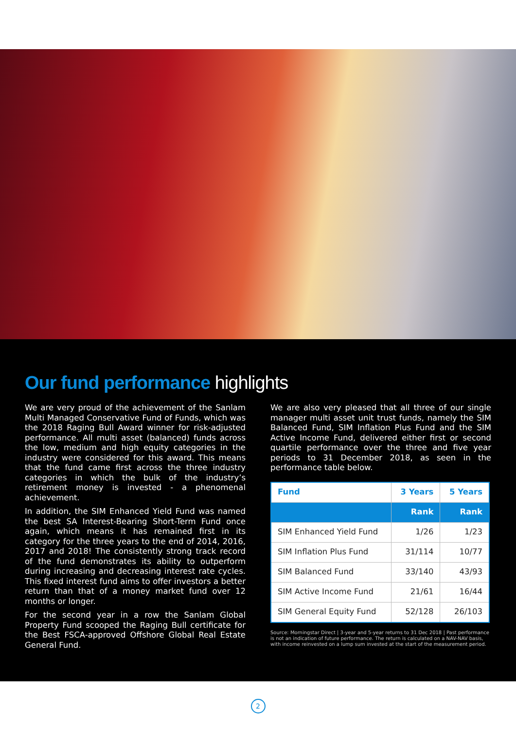Our fund performance highlights
We are very proud of the achievement of the Sanlam Multi Managed Conservative Fund of Funds, which was the 2018 Raging Bull Award winner for risk-adjusted performance. All multi asset (balanced) funds across the low, medium and high equity categories in the industry were considered for this award. This means that the fund came first across the three industry categories in which the bulk of the industry’s retirement money is invested - a phenomenal achievement.
In addition, the SIM Enhanced Yield Fund was named the best SA Interest-Bearing Short-Term Fund once again, which means it has remained first in its category for the three years to the end of 2014, 2016, 2017 and 2018! The consistently strong track record of the fund demonstrates its ability to outperform during increasing and decreasing interest rate cycles. This fixed interest fund aims to offer investors a better return than that of a money market fund over 12 months or longer.
For the second year in a row the Sanlam Global Property Fund scooped the Raging Bull certificate for the Best FSCA-approved Offshore Global Real Estate General Fund.
We are also very pleased that all three of our single manager multi asset unit trust funds, namely the SIM Balanced Fund, SIM Inflation Plus Fund and the SIM Active Income Fund, delivered either first or second quartile performance over the three and five year periods to 31 December 2018, as seen in the performance table below.
| Fund | 3 Years | 5 Years |
| --- | --- | --- |
| | Rank | Rank |
| SIM Enhanced Yield Fund | 1/26 | 1/23 |
| SIM Inflation Plus Fund | 31/114 | 10/77 |
| SIM Balanced Fund | 33/140 | 43/93 |
| SIM Active Income Fund | 21/61 | 16/44 |
| SIM General Equity Fund | 52/128 | 26/103 |
Source: Morningstar Direct | 3-year and 5-year returns to 31 Dec 2018 | Past performance is not an indication of future performance. The return is calculated on a NAV-NAV basis, with income reinvested on a lump sum invested at the start of the measurement period.
2